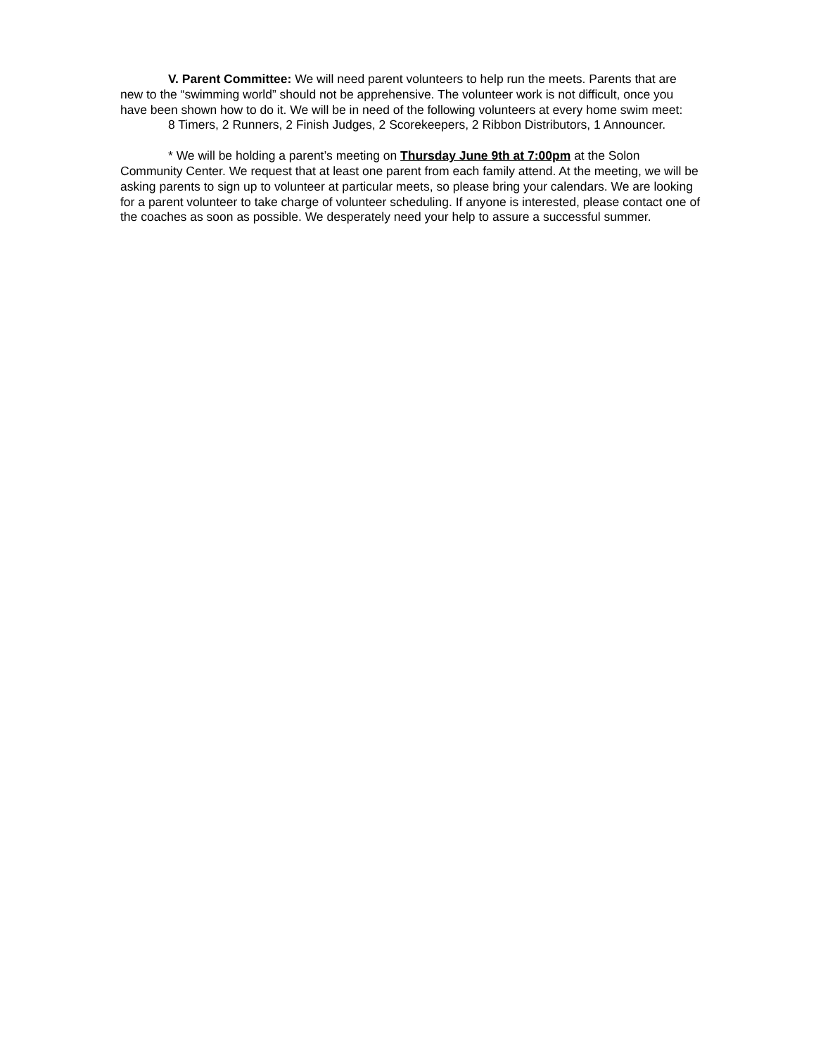V. Parent Committee: We will need parent volunteers to help run the meets. Parents that are new to the “swimming world” should not be apprehensive. The volunteer work is not difficult, once you have been shown how to do it. We will be in need of the following volunteers at every home swim meet:
8 Timers, 2 Runners, 2 Finish Judges, 2 Scorekeepers, 2 Ribbon Distributors, 1 Announcer.
* We will be holding a parent’s meeting on Thursday June 9th at 7:00pm at the Solon Community Center. We request that at least one parent from each family attend. At the meeting, we will be asking parents to sign up to volunteer at particular meets, so please bring your calendars. We are looking for a parent volunteer to take charge of volunteer scheduling. If anyone is interested, please contact one of the coaches as soon as possible. We desperately need your help to assure a successful summer.